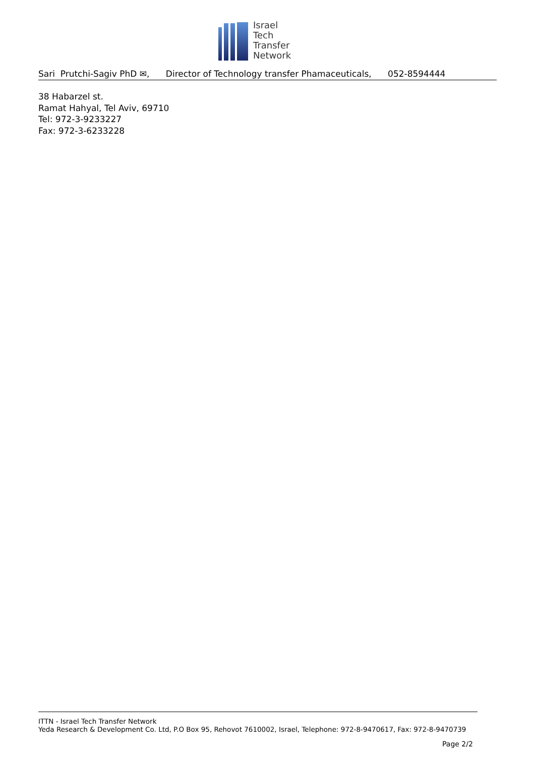Israel
Tech
Transfer
Network
Sari Prutchi-Sagiv PhD ✉, Director of Technology transfer Phamaceuticals, 052-8594444
38 Habarzel st.
Ramat Hahyal, Tel Aviv, 69710
Tel: 972-3-9233227
Fax: 972-3-6233228
ITTN - Israel Tech Transfer Network
Yeda Research & Development Co. Ltd, P.O Box 95, Rehovot 7610002, Israel, Telephone: 972-8-9470617, Fax: 972-8-9470739
Page 2/2